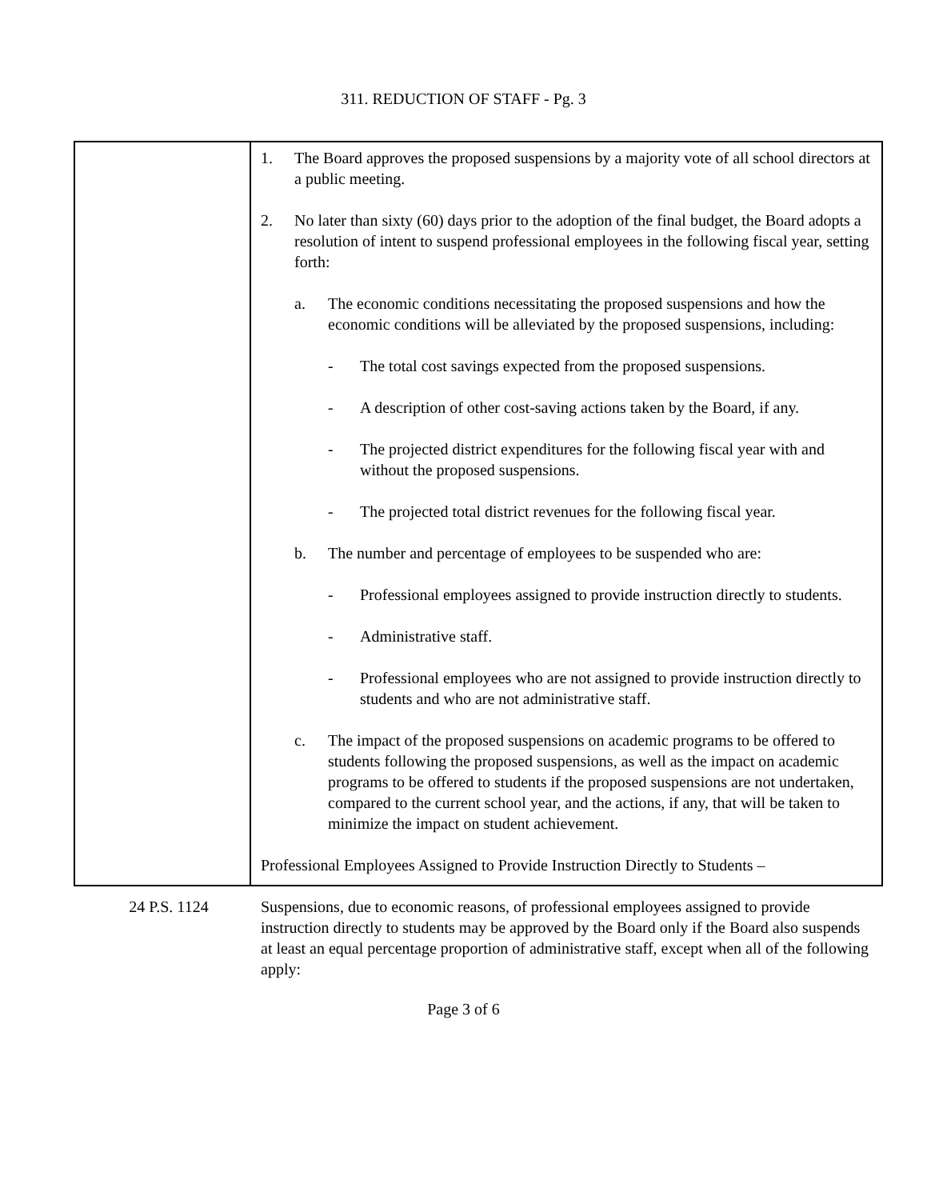311. REDUCTION OF STAFF - Pg. 3
1. The Board approves the proposed suspensions by a majority vote of all school directors at a public meeting.
2. No later than sixty (60) days prior to the adoption of the final budget, the Board adopts a resolution of intent to suspend professional employees in the following fiscal year, setting forth:
a. The economic conditions necessitating the proposed suspensions and how the economic conditions will be alleviated by the proposed suspensions, including:
- The total cost savings expected from the proposed suspensions.
- A description of other cost-saving actions taken by the Board, if any.
- The projected district expenditures for the following fiscal year with and without the proposed suspensions.
- The projected total district revenues for the following fiscal year.
b. The number and percentage of employees to be suspended who are:
- Professional employees assigned to provide instruction directly to students.
- Administrative staff.
- Professional employees who are not assigned to provide instruction directly to students and who are not administrative staff.
c. The impact of the proposed suspensions on academic programs to be offered to students following the proposed suspensions, as well as the impact on academic programs to be offered to students if the proposed suspensions are not undertaken, compared to the current school year, and the actions, if any, that will be taken to minimize the impact on student achievement.
Professional Employees Assigned to Provide Instruction Directly to Students –
24 P.S. 1124 Suspensions, due to economic reasons, of professional employees assigned to provide instruction directly to students may be approved by the Board only if the Board also suspends at least an equal percentage proportion of administrative staff, except when all of the following apply:
Page 3 of 6